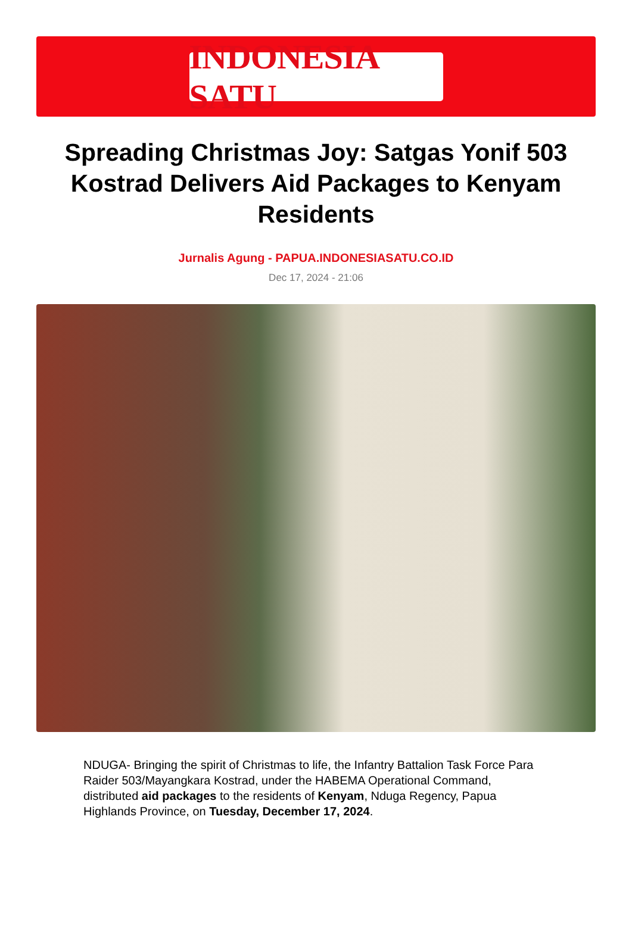INDONESIA SATU
Spreading Christmas Joy: Satgas Yonif 503 Kostrad Delivers Aid Packages to Kenyam Residents
Jurnalis Agung - PAPUA.INDONESIASATU.CO.ID
Dec 17, 2024 - 21:06
NDUGA- Bringing the spirit of Christmas to life, the Infantry Battalion Task Force Para Raider 503/Mayangkara Kostrad, under the HABEMA Operational Command, distributed aid packages to the residents of Kenyam, Nduga Regency, Papua Highlands Province, on Tuesday, December 17, 2024.